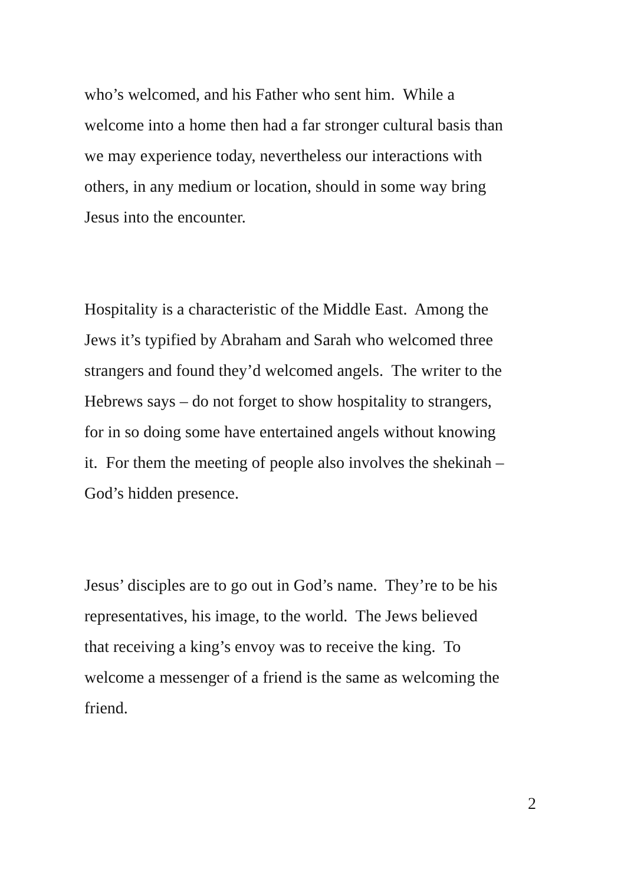who’s welcomed, and his Father who sent him. While a
welcome into a home then had a far stronger cultural basis than
we may experience today, nevertheless our interactions with
others, in any medium or location, should in some way bring
Jesus into the encounter.
Hospitality is a characteristic of the Middle East. Among the
Jews it’s typified by Abraham and Sarah who welcomed three
strangers and found they’d welcomed angels. The writer to the
Hebrews says – do not forget to show hospitality to strangers,
for in so doing some have entertained angels without knowing
it. For them the meeting of people also involves the shekinah –
God’s hidden presence.
Jesus’ disciples are to go out in God’s name. They’re to be his
representatives, his image, to the world. The Jews believed
that receiving a king’s envoy was to receive the king. To
welcome a messenger of a friend is the same as welcoming the
friend.
2